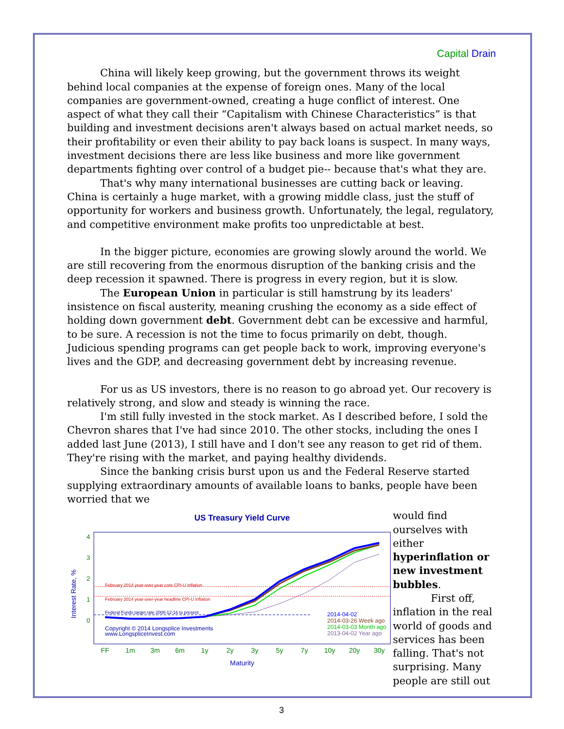Capital Drain
China will likely keep growing, but the government throws its weight behind local companies at the expense of foreign ones. Many of the local companies are government-owned, creating a huge conflict of interest. One aspect of what they call their “Capitalism with Chinese Characteristics” is that building and investment decisions aren't always based on actual market needs, so their profitability or even their ability to pay back loans is suspect. In many ways, investment decisions there are less like business and more like government departments fighting over control of a budget pie-- because that's what they are.
That's why many international businesses are cutting back or leaving. China is certainly a huge market, with a growing middle class, just the stuff of opportunity for workers and business growth. Unfortunately, the legal, regulatory, and competitive environment make profits too unpredictable at best.
In the bigger picture, economies are growing slowly around the world. We are still recovering from the enormous disruption of the banking crisis and the deep recession it spawned. There is progress in every region, but it is slow.
The European Union in particular is still hamstrung by its leaders' insistence on fiscal austerity, meaning crushing the economy as a side effect of holding down government debt. Government debt can be excessive and harmful, to be sure. A recession is not the time to focus primarily on debt, though. Judicious spending programs can get people back to work, improving everyone's lives and the GDP, and decreasing government debt by increasing revenue.
For us as US investors, there is no reason to go abroad yet. Our recovery is relatively strong, and slow and steady is winning the race.
I'm still fully invested in the stock market. As I described before, I sold the Chevron shares that I've had since 2010. The other stocks, including the ones I added last June (2013), I still have and I don't see any reason to get rid of them. They're rising with the market, and paying healthy dividends.
Since the banking crisis burst upon us and the Federal Reserve started supplying extraordinary amounts of available loans to banks, people have been worried that we
US Treasury Yield Curve
4
3
2
1
0
Interest Rate, %
February 2014 year-over-year core CPI-U inflation
February 2014 year-over-year headline CPI-U inflation
Federal Funds target rate 2008-12-16 to present
Copyright © 2014 Longsplice Investments
www.LongspliceInvest.com
2014-04-02
2014-03-26 Week ago
2014-03-03 Month ago
2013-04-02 Year ago
FF
1m
3m
6m
1y
2y
3y
5y
7y
10y
20y
30y
Maturity
would find ourselves with either hyperinflation or new investment bubbles.
First off, inflation in the real world of goods and services has been falling. That's not surprising. Many people are still out
3